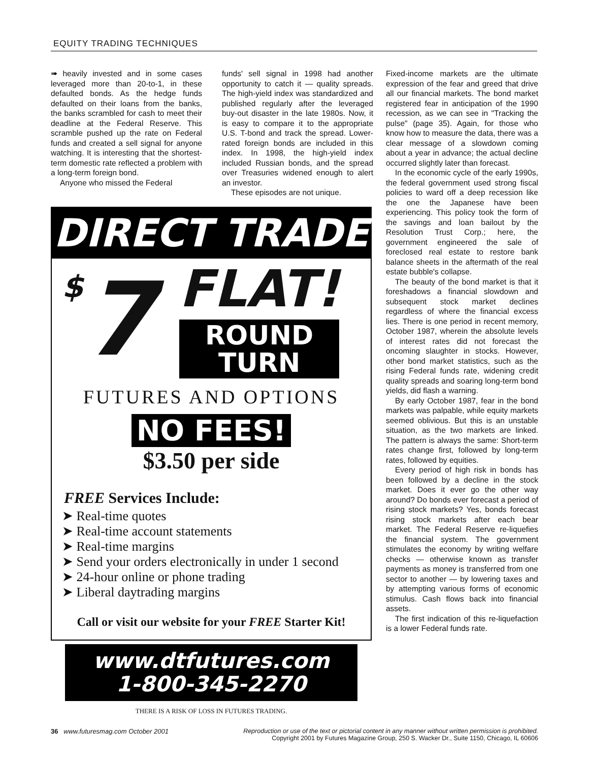EQUITY TRADING TECHNIQUES
➠ heavily invested and in some cases leveraged more than 20-to-1, in these defaulted bonds. As the hedge funds defaulted on their loans from the banks, the banks scrambled for cash to meet their deadline at the Federal Reserve. This scramble pushed up the rate on Federal funds and created a sell signal for anyone watching. It is interesting that the shortest-term domestic rate reflected a problem with a long-term foreign bond.
Anyone who missed the Federal
funds' sell signal in 1998 had another opportunity to catch it — quality spreads. The high-yield index was standardized and published regularly after the leveraged buy-out disaster in the late 1980s. Now, it is easy to compare it to the appropriate U.S. T-bond and track the spread. Lower-rated foreign bonds are included in this index. In 1998, the high-yield index included Russian bonds, and the spread over Treasuries widened enough to alert an investor.
These episodes are not unique.
DIRECT TRADE
$7
FLAT!
ROUND
TURN
FUTURES AND OPTIONS
NO FEES!
$3.50 per side
FREE Services Include:
➤ Real-time quotes
➤ Real-time account statements
➤ Real-time margins
➤ Send your orders electronically in under 1 second
➤ 24-hour online or phone trading
➤ Liberal daytrading margins
Call or visit our website for your FREE Starter Kit!
www.dtfutures.com
1-800-345-2270
THERE IS A RISK OF LOSS IN FUTURES TRADING.
Fixed-income markets are the ultimate expression of the fear and greed that drive all our financial markets. The bond market registered fear in anticipation of the 1990 recession, as we can see in "Tracking the pulse" (page 35). Again, for those who know how to measure the data, there was a clear message of a slowdown coming about a year in advance; the actual decline occurred slightly later than forecast.
In the economic cycle of the early 1990s, the federal government used strong fiscal policies to ward off a deep recession like the one the Japanese have been experiencing. This policy took the form of the savings and loan bailout by the Resolution Trust Corp.; here, the government engineered the sale of foreclosed real estate to restore bank balance sheets in the aftermath of the real estate bubble's collapse.
The beauty of the bond market is that it foreshadows a financial slowdown and subsequent stock market declines regardless of where the financial excess lies. There is one period in recent memory, October 1987, wherein the absolute levels of interest rates did not forecast the oncoming slaughter in stocks. However, other bond market statistics, such as the rising Federal funds rate, widening credit quality spreads and soaring long-term bond yields, did flash a warning.
By early October 1987, fear in the bond markets was palpable, while equity markets seemed oblivious. But this is an unstable situation, as the two markets are linked. The pattern is always the same: Short-term rates change first, followed by long-term rates, followed by equities.
Every period of high risk in bonds has been followed by a decline in the stock market. Does it ever go the other way around? Do bonds ever forecast a period of rising stock markets? Yes, bonds forecast rising stock markets after each bear market. The Federal Reserve re-liquefies the financial system. The government stimulates the economy by writing welfare checks — otherwise known as transfer payments as money is transferred from one sector to another — by lowering taxes and by attempting various forms of economic stimulus. Cash flows back into financial assets.
The first indication of this re-liquefaction is a lower Federal funds rate.
36 www.futuresmag.com October 2001
Reproduction or use of the text or pictorial content in any manner without written permission is prohibited.
Copyright 2001 by Futures Magazine Group, 250 S. Wacker Dr., Suite 1150, Chicago, IL 60606